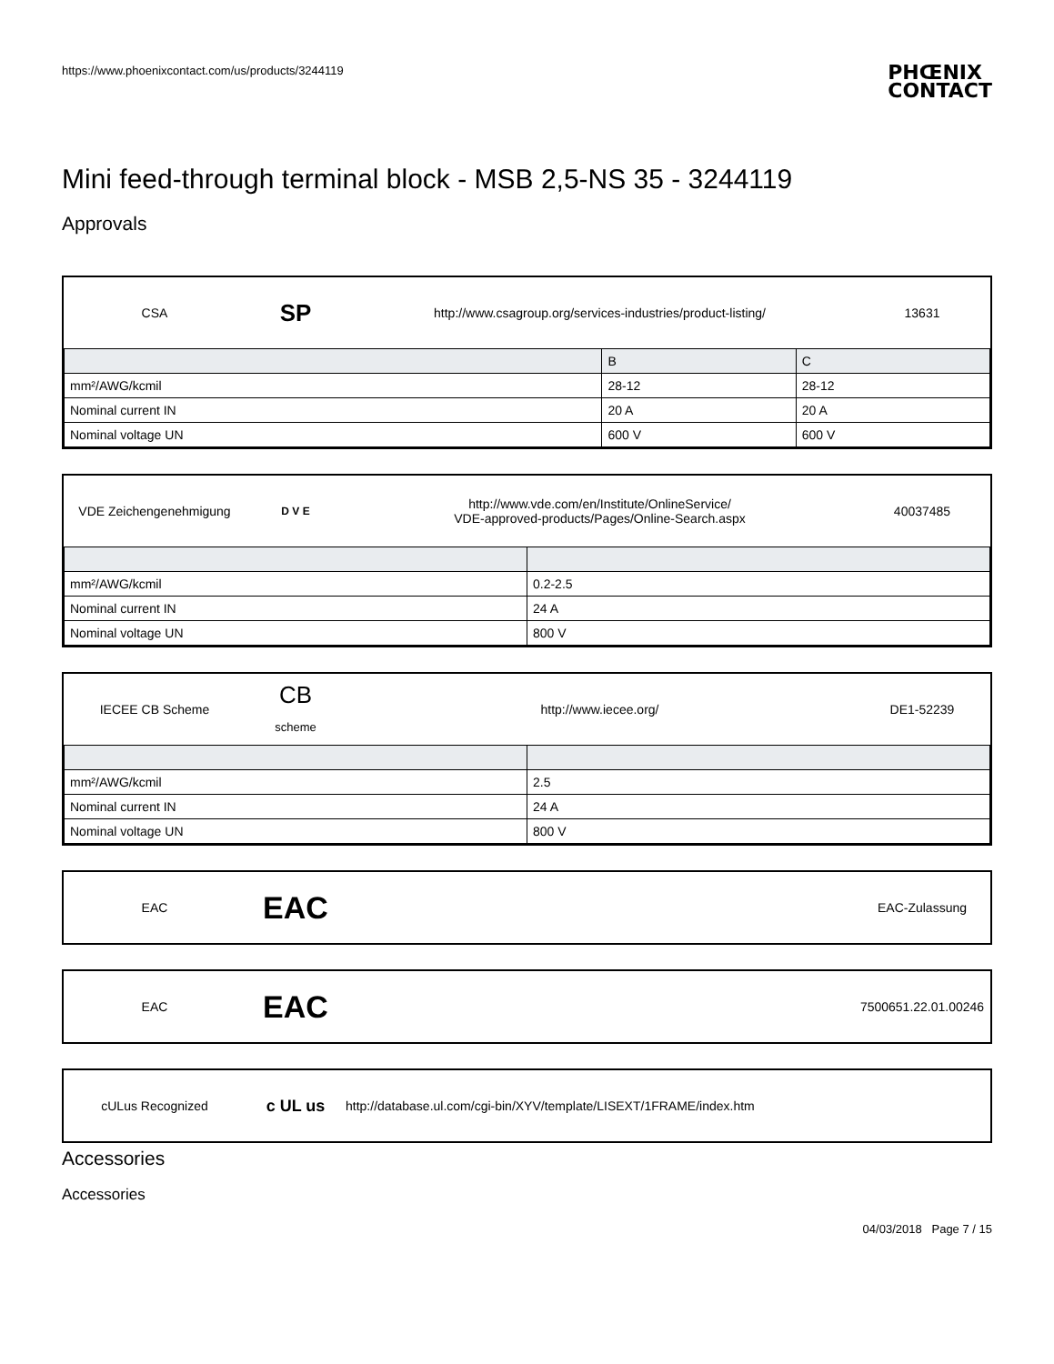https://www.phoenixcontact.com/us/products/3244119
PHŒNIX
CONTACT
Mini feed-through terminal block - MSB 2,5-NS 35 - 3244119
Approvals
CSA
SP
http://www.csagroup.org/services-industries/product-listing/
13631
| | B | C |
| --- | --- | --- |
| mm²/AWG/kcmil | 28-12 | 28-12 |
| Nominal current IN | 20 A | 20 A |
| Nominal voltage UN | 600 V | 600 V |
VDE Zeichengenehmigung
D V E
http://www.vde.com/en/Institute/OnlineService/
VDE-approved-products/Pages/Online-Search.aspx
40037485
| mm²/AWG/kcmil | 0.2-2.5 |
| Nominal current IN | 24 A |
| Nominal voltage UN | 800 V |
IECEE CB Scheme
CB
scheme
http://www.iecee.org/ DE1-52239
| mm²/AWG/kcmil | 2.5 |
| Nominal current IN | 24 A |
| Nominal voltage UN | 800 V |
EAC
EAC
EAC-Zulassung
EAC
EAC
7500651.22.01.00246
cULus Recognized
c UL us
http://database.ul.com/cgi-bin/XYV/template/LISEXT/1FRAME/index.htm
Accessories
Accessories
04/03/2018 Page 7 / 15